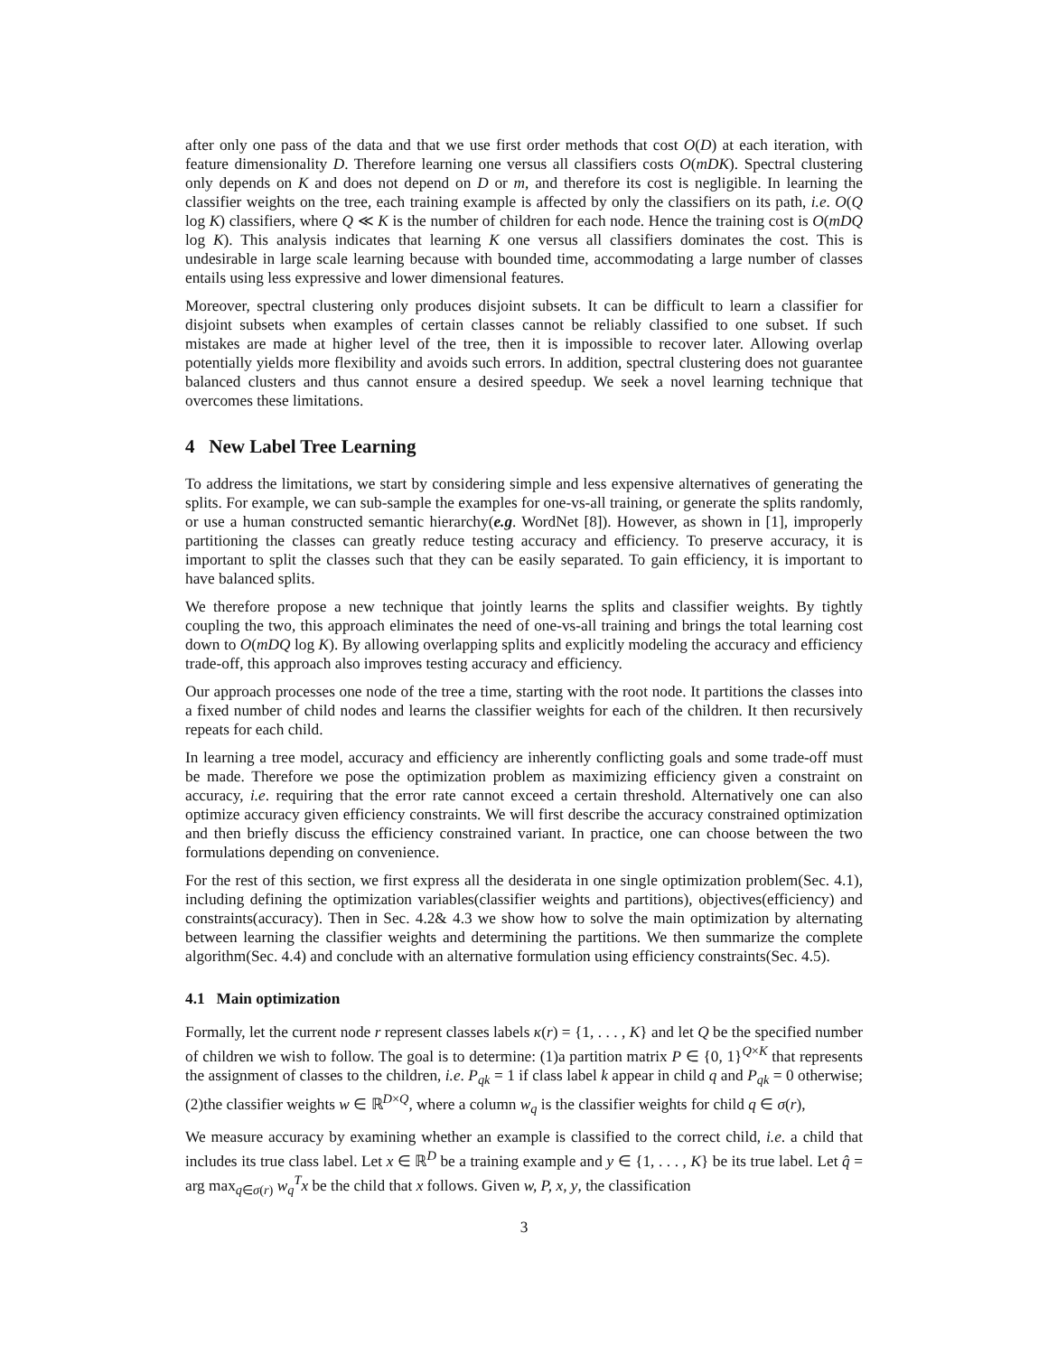after only one pass of the data and that we use first order methods that cost O(D) at each iteration, with feature dimensionality D. Therefore learning one versus all classifiers costs O(mDK). Spectral clustering only depends on K and does not depend on D or m, and therefore its cost is negligible. In learning the classifier weights on the tree, each training example is affected by only the classifiers on its path, i.e. O(Q log K) classifiers, where Q ≪ K is the number of children for each node. Hence the training cost is O(mDQ log K). This analysis indicates that learning K one versus all classifiers dominates the cost. This is undesirable in large scale learning because with bounded time, accommodating a large number of classes entails using less expressive and lower dimensional features.
Moreover, spectral clustering only produces disjoint subsets. It can be difficult to learn a classifier for disjoint subsets when examples of certain classes cannot be reliably classified to one subset. If such mistakes are made at higher level of the tree, then it is impossible to recover later. Allowing overlap potentially yields more flexibility and avoids such errors. In addition, spectral clustering does not guarantee balanced clusters and thus cannot ensure a desired speedup. We seek a novel learning technique that overcomes these limitations.
4 New Label Tree Learning
To address the limitations, we start by considering simple and less expensive alternatives of generating the splits. For example, we can sub-sample the examples for one-vs-all training, or generate the splits randomly, or use a human constructed semantic hierarchy(e.g. WordNet [8]). However, as shown in [1], improperly partitioning the classes can greatly reduce testing accuracy and efficiency. To preserve accuracy, it is important to split the classes such that they can be easily separated. To gain efficiency, it is important to have balanced splits.
We therefore propose a new technique that jointly learns the splits and classifier weights. By tightly coupling the two, this approach eliminates the need of one-vs-all training and brings the total learning cost down to O(mDQ log K). By allowing overlapping splits and explicitly modeling the accuracy and efficiency trade-off, this approach also improves testing accuracy and efficiency.
Our approach processes one node of the tree a time, starting with the root node. It partitions the classes into a fixed number of child nodes and learns the classifier weights for each of the children. It then recursively repeats for each child.
In learning a tree model, accuracy and efficiency are inherently conflicting goals and some trade-off must be made. Therefore we pose the optimization problem as maximizing efficiency given a constraint on accuracy, i.e. requiring that the error rate cannot exceed a certain threshold. Alternatively one can also optimize accuracy given efficiency constraints. We will first describe the accuracy constrained optimization and then briefly discuss the efficiency constrained variant. In practice, one can choose between the two formulations depending on convenience.
For the rest of this section, we first express all the desiderata in one single optimization problem(Sec. 4.1), including defining the optimization variables(classifier weights and partitions), objectives(efficiency) and constraints(accuracy). Then in Sec. 4.2& 4.3 we show how to solve the main optimization by alternating between learning the classifier weights and determining the partitions. We then summarize the complete algorithm(Sec. 4.4) and conclude with an alternative formulation using efficiency constraints(Sec. 4.5).
4.1 Main optimization
Formally, let the current node r represent classes labels κ(r) = {1, . . . , K} and let Q be the specified number of children we wish to follow. The goal is to determine: (1)a partition matrix P ∈ {0, 1}<sup>Q×K</sup> that represents the assignment of classes to the children, i.e. P<sub>qk</sub> = 1 if class label k appear in child q and P<sub>qk</sub> = 0 otherwise; (2)the classifier weights w ∈ ℝ<sup>D×Q</sup>, where a column w<sub>q</sub> is the classifier weights for child q ∈ σ(r),
We measure accuracy by examining whether an example is classified to the correct child, i.e. a child that includes its true class label. Let x ∈ ℝ<sup>D</sup> be a training example and y ∈ {1, . . . , K} be its true label. Let q̂ = arg max<sub>q∈σ(r)</sub> w<sub>q</sub><sup>T</sup>x be the child that x follows. Given w, P, x, y, the classification
3